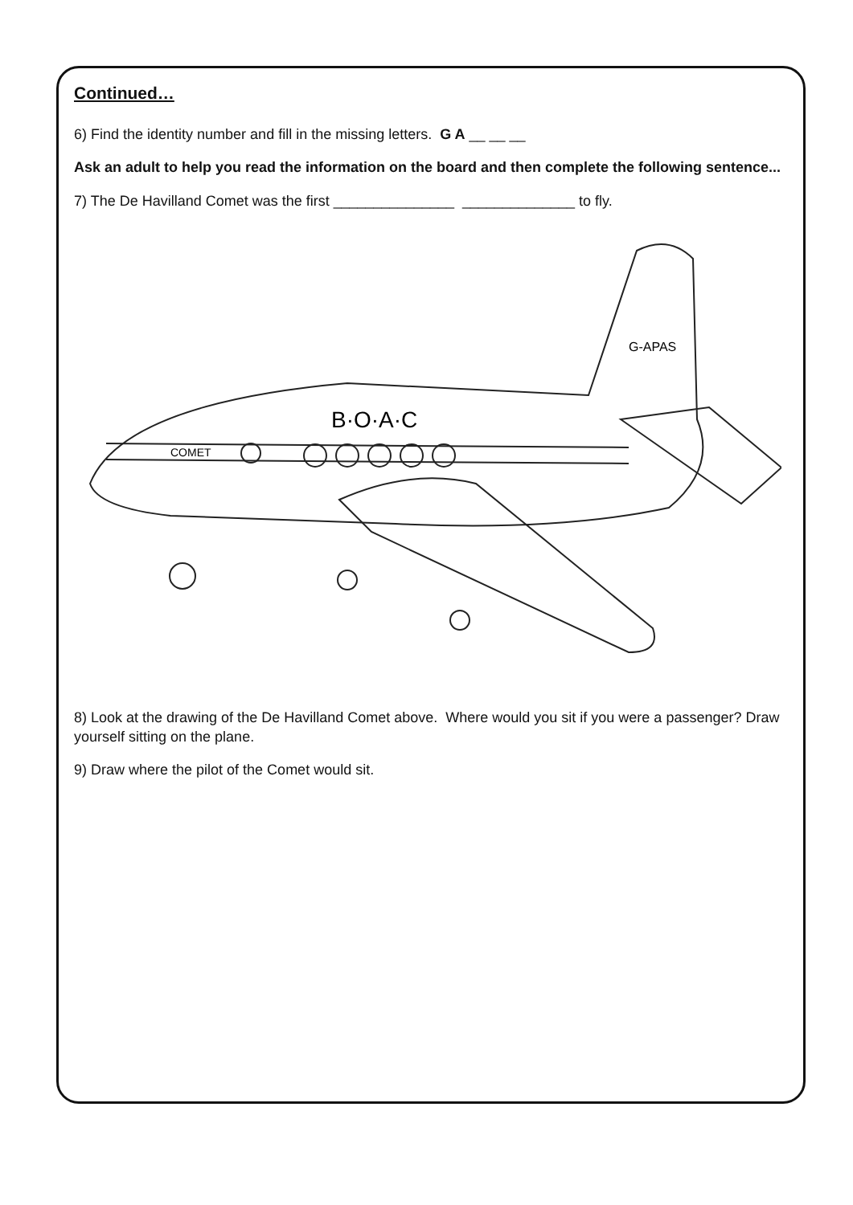Continued…
6) Find the identity number and fill in the missing letters. G A __ __ __
Ask an adult to help you read the information on the board and then complete the following sentence...
7) The De Havilland Comet was the first _______________ ______________ to fly.
COMET
B·O·A·C
G-APAS
8) Look at the drawing of the De Havilland Comet above. Where would you sit if you were a passenger? Draw yourself sitting on the plane.
9) Draw where the pilot of the Comet would sit.